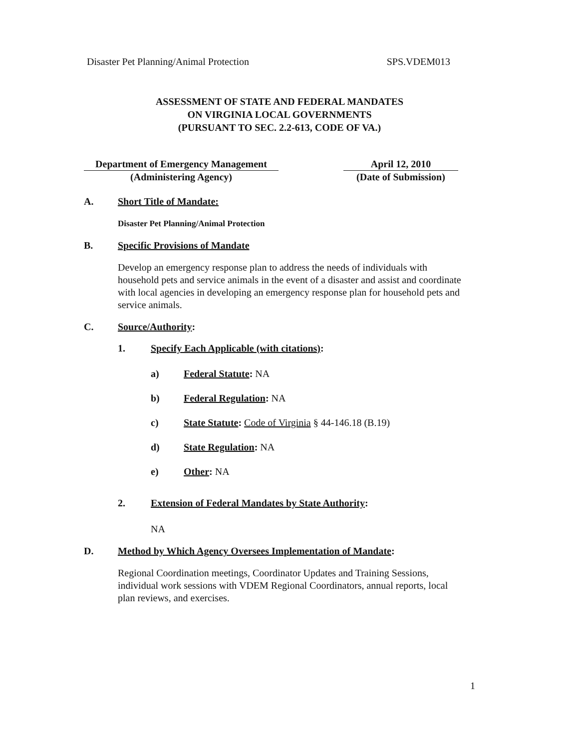Disaster Pet Planning/Animal Protection SPS.VDEM013
ASSESSMENT OF STATE AND FEDERAL MANDATES
ON VIRGINIA LOCAL GOVERNMENTS
(PURSUANT TO SEC. 2.2-613, CODE OF VA.)
Department of Emergency Management
(Administering Agency)
April 12, 2010
(Date of Submission)
A. Short Title of Mandate:
Disaster Pet Planning/Animal Protection
B. Specific Provisions of Mandate
Develop an emergency response plan to address the needs of individuals with household pets and service animals in the event of a disaster and assist and coordinate with local agencies in developing an emergency response plan for household pets and service animals.
C. Source/Authority:
1. Specify Each Applicable (with citations):
a) Federal Statute: NA
b) Federal Regulation: NA
c) State Statute: Code of Virginia § 44-146.18 (B.19)
d) State Regulation: NA
e) Other: NA
2. Extension of Federal Mandates by State Authority:
NA
D. Method by Which Agency Oversees Implementation of Mandate:
Regional Coordination meetings, Coordinator Updates and Training Sessions, individual work sessions with VDEM Regional Coordinators, annual reports, local plan reviews, and exercises.
1